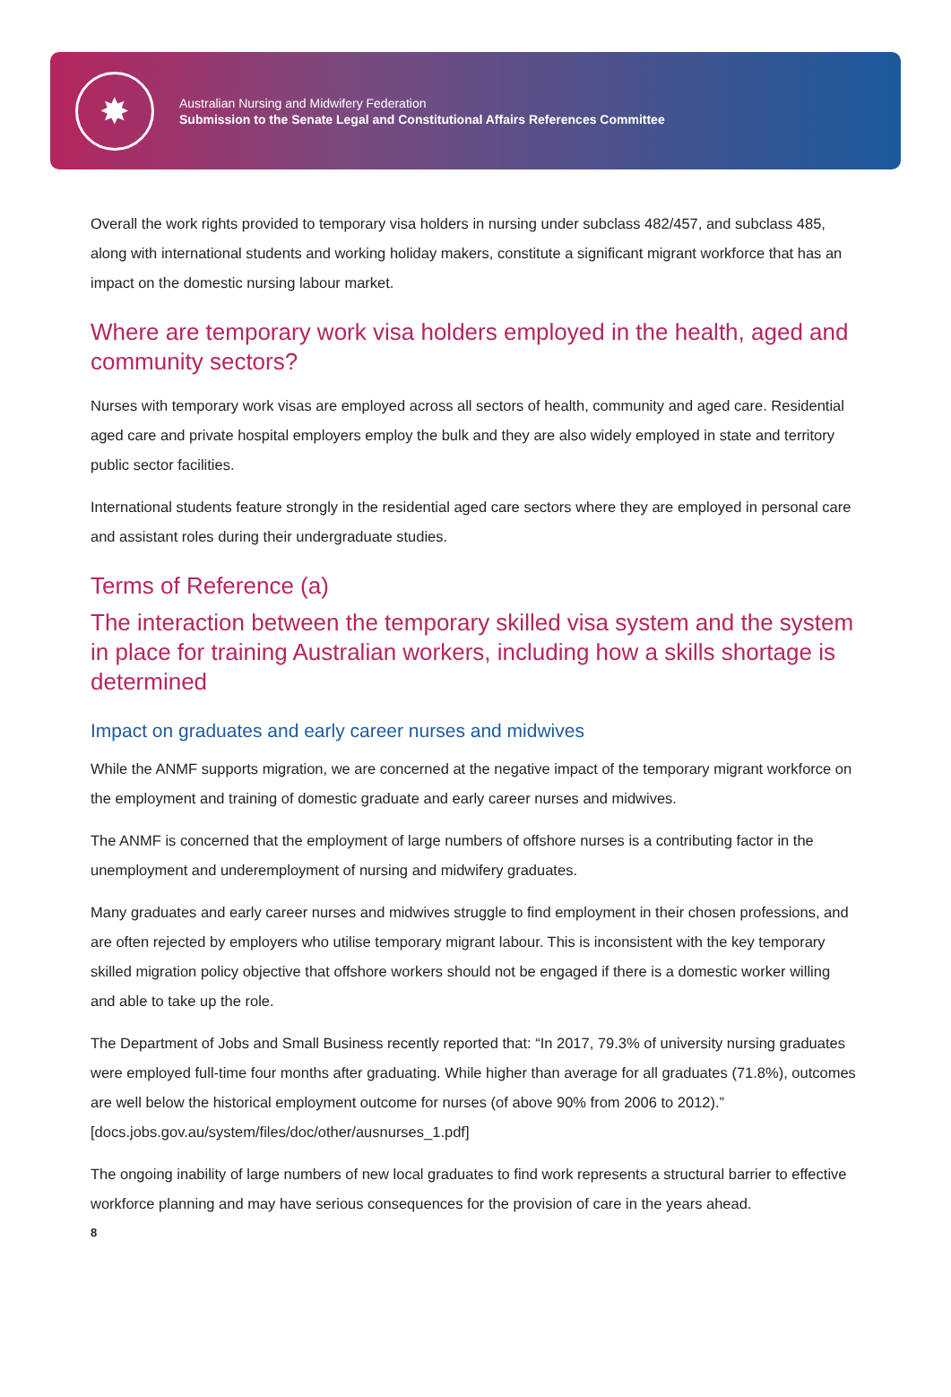✸
Australian Nursing and Midwifery Federation
Submission to the Senate Legal and Constitutional Affairs References Committee
Overall the work rights provided to temporary visa holders in nursing under subclass 482/457, and subclass 485, along with international students and working holiday makers, constitute a significant migrant workforce that has an impact on the domestic nursing labour market.
Where are temporary work visa holders employed in the health, aged and community sectors?
Nurses with temporary work visas are employed across all sectors of health, community and aged care. Residential aged care and private hospital employers employ the bulk and they are also widely employed in state and territory public sector facilities.
International students feature strongly in the residential aged care sectors where they are employed in personal care and assistant roles during their undergraduate studies.
Terms of Reference (a)
The interaction between the temporary skilled visa system and the system in place for training Australian workers, including how a skills shortage is determined
Impact on graduates and early career nurses and midwives
While the ANMF supports migration, we are concerned at the negative impact of the temporary migrant workforce on the employment and training of domestic graduate and early career nurses and midwives.
The ANMF is concerned that the employment of large numbers of offshore nurses is a contributing factor in the unemployment and underemployment of nursing and midwifery graduates.
Many graduates and early career nurses and midwives struggle to find employment in their chosen professions, and are often rejected by employers who utilise temporary migrant labour. This is inconsistent with the key temporary skilled migration policy objective that offshore workers should not be engaged if there is a domestic worker willing and able to take up the role.
The Department of Jobs and Small Business recently reported that: “In 2017, 79.3% of university nursing graduates were employed full-time four months after graduating. While higher than average for all graduates (71.8%), outcomes are well below the historical employment outcome for nurses (of above 90% from 2006 to 2012).” [docs.jobs.gov.au/system/files/doc/other/ausnurses_1.pdf]
The ongoing inability of large numbers of new local graduates to find work represents a structural barrier to effective workforce planning and may have serious consequences for the provision of care in the years ahead.
8